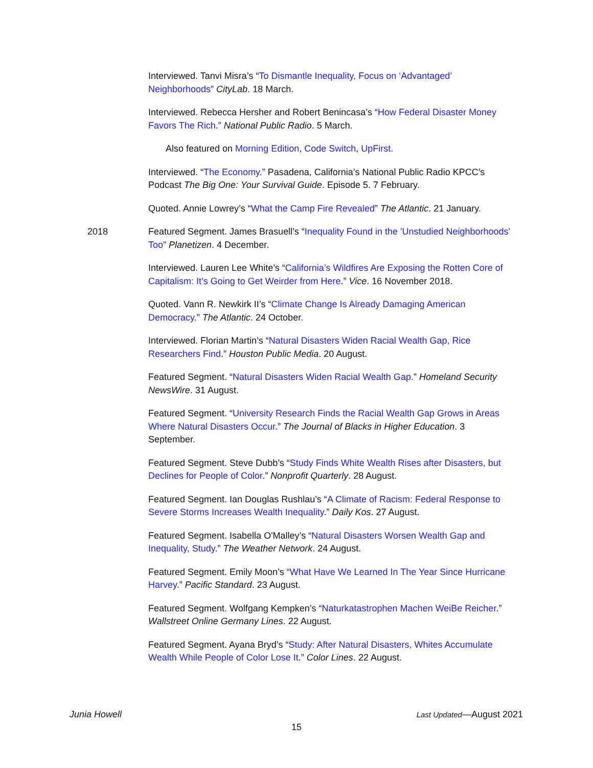Interviewed. Tanvi Misra’s “To Dismantle Inequality, Focus on ‘Advantaged’ Neighborhoods” CityLab. 18 March.
Interviewed. Rebecca Hersher and Robert Benincasa’s “How Federal Disaster Money Favors The Rich.” National Public Radio. 5 March.
Also featured on Morning Edition, Code Switch, UpFirst.
Interviewed. “The Economy.” Pasadena, California’s National Public Radio KPCC’s Podcast The Big One: Your Survival Guide. Episode 5. 7 February.
Quoted. Annie Lowrey’s “What the Camp Fire Revealed” The Atlantic. 21 January.
2018 Featured Segment. James Brasuell’s “Inequality Found in the 'Unstudied Neighborhoods' Too” Planetizen. 4 December.
Interviewed. Lauren Lee White’s “California’s Wildfires Are Exposing the Rotten Core of Capitalism: It’s Going to Get Weirder from Here.” Vice. 16 November 2018.
Quoted. Vann R. Newkirk II’s “Climate Change Is Already Damaging American Democracy.” The Atlantic. 24 October.
Interviewed. Florian Martin’s “Natural Disasters Widen Racial Wealth Gap, Rice Researchers Find.” Houston Public Media. 20 August.
Featured Segment. “Natural Disasters Widen Racial Wealth Gap.” Homeland Security NewsWire. 31 August.
Featured Segment. “University Research Finds the Racial Wealth Gap Grows in Areas Where Natural Disasters Occur.” The Journal of Blacks in Higher Education. 3 September.
Featured Segment. Steve Dubb’s “Study Finds White Wealth Rises after Disasters, but Declines for People of Color.” Nonprofit Quarterly. 28 August.
Featured Segment. Ian Douglas Rushlau’s “A Climate of Racism: Federal Response to Severe Storms Increases Wealth Inequality.” Daily Kos. 27 August.
Featured Segment. Isabella O'Malley’s “Natural Disasters Worsen Wealth Gap and Inequality, Study.” The Weather Network. 24 August.
Featured Segment. Emily Moon’s “What Have We Learned In The Year Since Hurricane Harvey.” Pacific Standard. 23 August.
Featured Segment. Wolfgang Kempken’s “Naturkatastrophen Machen WeiBe Reicher.” Wallstreet Online Germany Lines. 22 August.
Featured Segment. Ayana Bryd’s “Study: After Natural Disasters, Whites Accumulate Wealth While People of Color Lose It.” Color Lines. 22 August.
Junia Howell Last Updated—August 2021
15